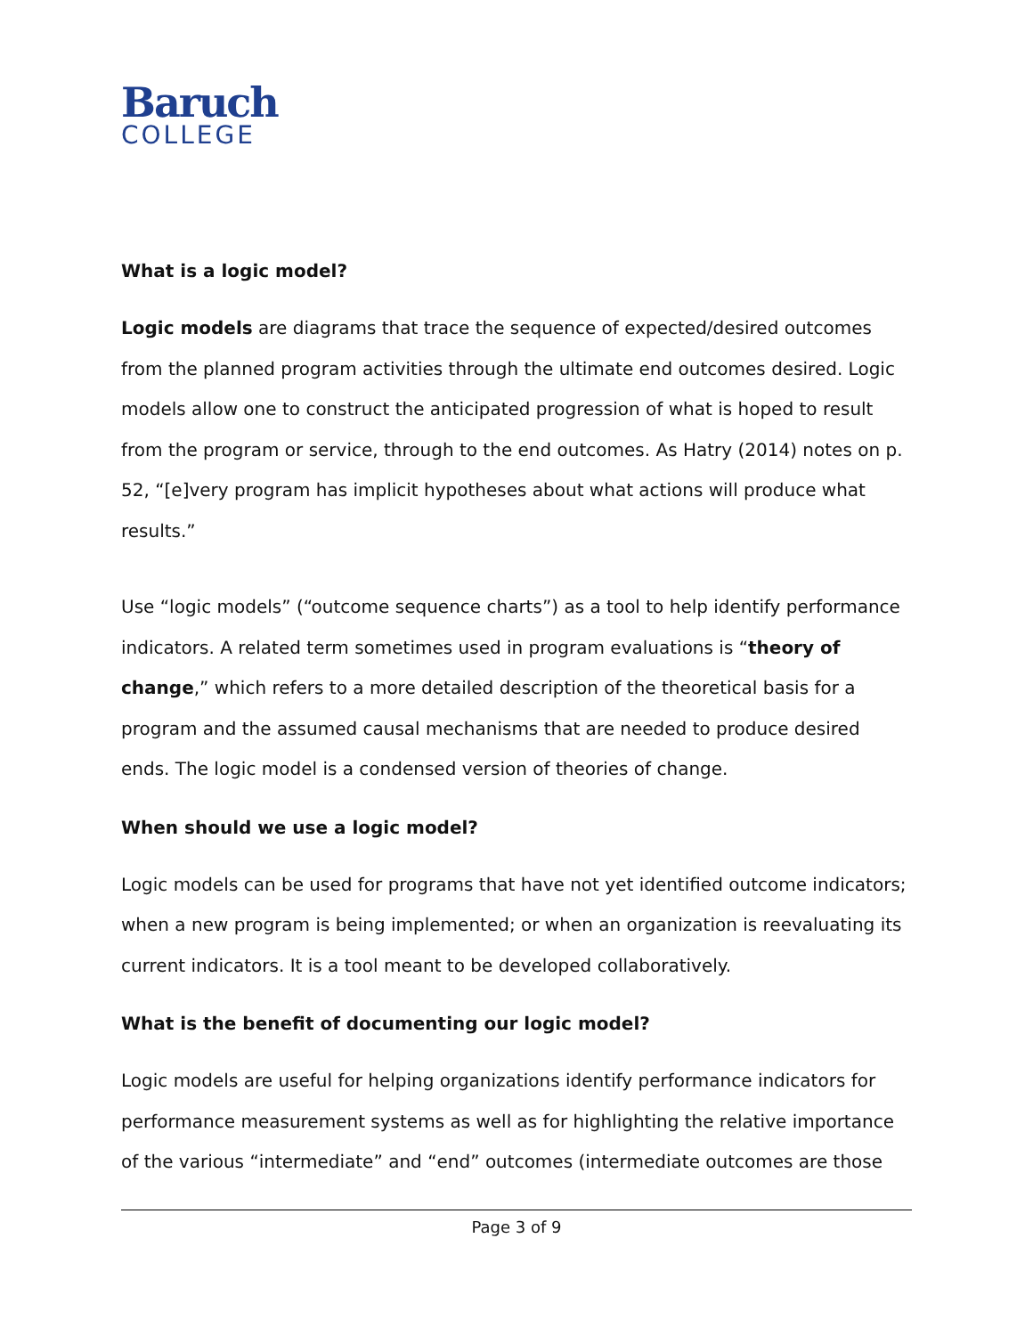Baruch
COLLEGE
What is a logic model?
Logic models are diagrams that trace the sequence of expected/desired outcomes from the planned program activities through the ultimate end outcomes desired. Logic models allow one to construct the anticipated progression of what is hoped to result from the program or service, through to the end outcomes. As Hatry (2014) notes on p. 52, “[e]very program has implicit hypotheses about what actions will produce what results.”
Use “logic models” (“outcome sequence charts”) as a tool to help identify performance indicators. A related term sometimes used in program evaluations is “theory of change,” which refers to a more detailed description of the theoretical basis for a program and the assumed causal mechanisms that are needed to produce desired ends. The logic model is a condensed version of theories of change.
When should we use a logic model?
Logic models can be used for programs that have not yet identified outcome indicators; when a new program is being implemented; or when an organization is reevaluating its current indicators. It is a tool meant to be developed collaboratively.
What is the benefit of documenting our logic model?
Logic models are useful for helping organizations identify performance indicators for performance measurement systems as well as for highlighting the relative importance of the various “intermediate” and “end” outcomes (intermediate outcomes are those
Page 3 of 9